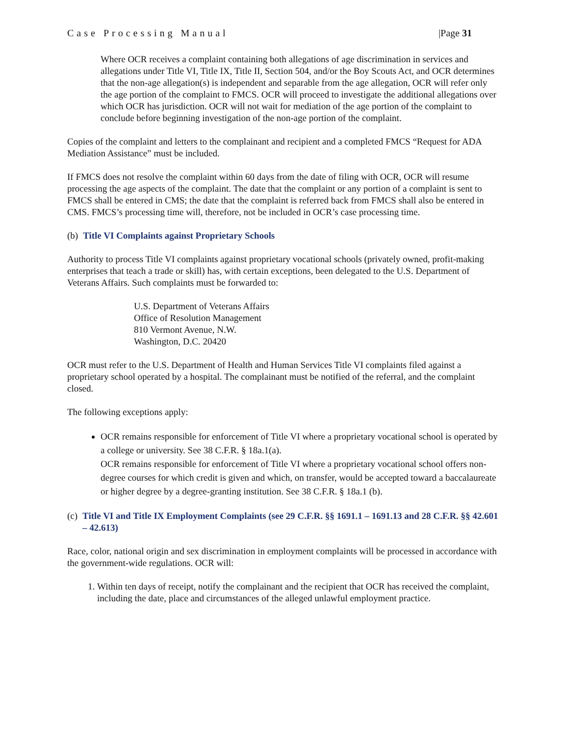Case Processing Manual |Page 31
Where OCR receives a complaint containing both allegations of age discrimination in services and allegations under Title VI, Title IX, Title II, Section 504, and/or the Boy Scouts Act, and OCR determines that the non-age allegation(s) is independent and separable from the age allegation, OCR will refer only the age portion of the complaint to FMCS. OCR will proceed to investigate the additional allegations over which OCR has jurisdiction. OCR will not wait for mediation of the age portion of the complaint to conclude before beginning investigation of the non-age portion of the complaint.
Copies of the complaint and letters to the complainant and recipient and a completed FMCS “Request for ADA Mediation Assistance” must be included.
If FMCS does not resolve the complaint within 60 days from the date of filing with OCR, OCR will resume processing the age aspects of the complaint. The date that the complaint or any portion of a complaint is sent to FMCS shall be entered in CMS; the date that the complaint is referred back from FMCS shall also be entered in CMS. FMCS’s processing time will, therefore, not be included in OCR’s case processing time.
(b) Title VI Complaints against Proprietary Schools
Authority to process Title VI complaints against proprietary vocational schools (privately owned, profit-making enterprises that teach a trade or skill) has, with certain exceptions, been delegated to the U.S. Department of Veterans Affairs. Such complaints must be forwarded to:
U.S. Department of Veterans Affairs
Office of Resolution Management
810 Vermont Avenue, N.W.
Washington, D.C. 20420
OCR must refer to the U.S. Department of Health and Human Services Title VI complaints filed against a proprietary school operated by a hospital. The complainant must be notified of the referral, and the complaint closed.
The following exceptions apply:
OCR remains responsible for enforcement of Title VI where a proprietary vocational school is operated by a college or university. See 38 C.F.R. § 18a.1(a).
OCR remains responsible for enforcement of Title VI where a proprietary vocational school offers non-degree courses for which credit is given and which, on transfer, would be accepted toward a baccalaureate or higher degree by a degree-granting institution. See 38 C.F.R. § 18a.1 (b).
(c) Title VI and Title IX Employment Complaints (see 29 C.F.R. §§ 1691.1 – 1691.13 and 28 C.F.R. §§ 42.601 – 42.613)
Race, color, national origin and sex discrimination in employment complaints will be processed in accordance with the government-wide regulations. OCR will:
1. Within ten days of receipt, notify the complainant and the recipient that OCR has received the complaint, including the date, place and circumstances of the alleged unlawful employment practice.